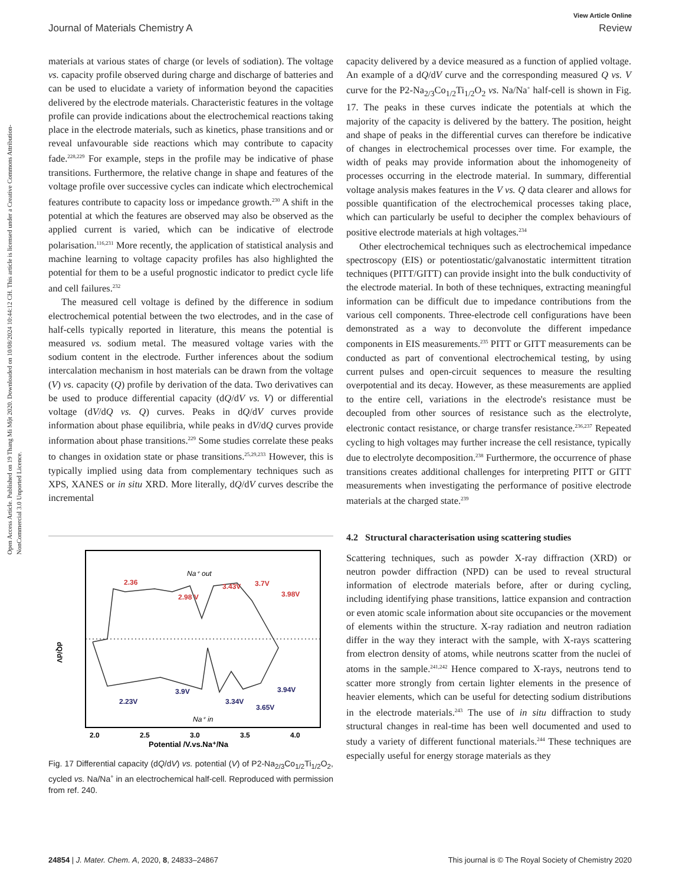Open Access Article. Published on 19 Thang Mi Một 2020. Downloaded on 10/08/2024 10:44:12 CH. This article is licensed under a Creative Commons Attribution-NonCommercial 3.0 Unported Licence.
View Article Online
Journal of Materials Chemistry A Review
materials at various states of charge (or levels of sodiation). The voltage vs. capacity profile observed during charge and discharge of batteries and can be used to elucidate a variety of information beyond the capacities delivered by the electrode materials. Characteristic features in the voltage profile can provide indications about the electrochemical reactions taking place in the electrode materials, such as kinetics, phase transitions and or reveal unfavourable side reactions which may contribute to capacity fade.<sup>228,229</sup> For example, steps in the profile may be indicative of phase transitions. Furthermore, the relative change in shape and features of the voltage profile over successive cycles can indicate which electrochemical features contribute to capacity loss or impedance growth.<sup>230</sup> A shift in the potential at which the features are observed may also be observed as the applied current is varied, which can be indicative of electrode polarisation.<sup>116,231</sup> More recently, the application of statistical analysis and machine learning to voltage capacity profiles has also highlighted the potential for them to be a useful prognostic indicator to predict cycle life and cell failures.<sup>232</sup>
The measured cell voltage is defined by the difference in sodium electrochemical potential between the two electrodes, and in the case of half-cells typically reported in literature, this means the potential is measured vs. sodium metal. The measured voltage varies with the sodium content in the electrode. Further inferences about the sodium intercalation mechanism in host materials can be drawn from the voltage (V) vs. capacity (Q) profile by derivation of the data. Two derivatives can be used to produce differential capacity (dQ/dV vs. V) or differential voltage (dV/dQ vs. Q) curves. Peaks in dQ/dV curves provide information about phase equilibria, while peaks in dV/dQ curves provide information about phase transitions.<sup>229</sup> Some studies correlate these peaks to changes in oxidation state or phase transitions.<sup>25,29,233</sup> However, this is typically implied using data from complementary techniques such as XPS, XANES or in situ XRD. More literally, dQ/dV curves describe the incremental
dQ/dV
2.36
2.98 V
3.43V
3.7V
3.98V
2.23V
3.9V
3.34V
3.65V
3.94V
Na⁺ out
Na⁺ in
2.0
2.5
3.0
3.5
4.0
Potential /V.vs.Na⁺/Na
Fig. 17 Differential capacity (dQ/dV) vs. potential (V) of P2-Na<sub>2/3</sub>Co<sub>1/2</sub>Ti<sub>1/2</sub>O<sub>2</sub>, cycled vs. Na/Na<sup>+</sup> in an electrochemical half-cell. Reproduced with permission from ref. 240.
capacity delivered by a device measured as a function of applied voltage. An example of a dQ/dV curve and the corresponding measured Q vs. V curve for the P2-Na<sub>2/3</sub>Co<sub>1/2</sub>Ti<sub>1/2</sub>O<sub>2</sub> vs. Na/Na<sup>+</sup> half-cell is shown in Fig. 17. The peaks in these curves indicate the potentials at which the majority of the capacity is delivered by the battery. The position, height and shape of peaks in the differential curves can therefore be indicative of changes in electrochemical processes over time. For example, the width of peaks may provide information about the inhomogeneity of processes occurring in the electrode material. In summary, differential voltage analysis makes features in the V vs. Q data clearer and allows for possible quantification of the electrochemical processes taking place, which can particularly be useful to decipher the complex behaviours of positive electrode materials at high voltages.<sup>234</sup>
Other electrochemical techniques such as electrochemical impedance spectroscopy (EIS) or potentiostatic/galvanostatic intermittent titration techniques (PITT/GITT) can provide insight into the bulk conductivity of the electrode material. In both of these techniques, extracting meaningful information can be difficult due to impedance contributions from the various cell components. Three-electrode cell configurations have been demonstrated as a way to deconvolute the different impedance components in EIS measurements.<sup>235</sup> PITT or GITT measurements can be conducted as part of conventional electrochemical testing, by using current pulses and open-circuit sequences to measure the resulting overpotential and its decay. However, as these measurements are applied to the entire cell, variations in the electrode's resistance must be decoupled from other sources of resistance such as the electrolyte, electronic contact resistance, or charge transfer resistance.<sup>236,237</sup> Repeated cycling to high voltages may further increase the cell resistance, typically due to electrolyte decomposition.<sup>238</sup> Furthermore, the occurrence of phase transitions creates additional challenges for interpreting PITT or GITT measurements when investigating the performance of positive electrode materials at the charged state.<sup>239</sup>
4.2 Structural characterisation using scattering studies
Scattering techniques, such as powder X-ray diffraction (XRD) or neutron powder diffraction (NPD) can be used to reveal structural information of electrode materials before, after or during cycling, including identifying phase transitions, lattice expansion and contraction or even atomic scale information about site occupancies or the movement of elements within the structure. X-ray radiation and neutron radiation differ in the way they interact with the sample, with X-rays scattering from electron density of atoms, while neutrons scatter from the nuclei of atoms in the sample.<sup>241,242</sup> Hence compared to X-rays, neutrons tend to scatter more strongly from certain lighter elements in the presence of heavier elements, which can be useful for detecting sodium distributions in the electrode materials.<sup>243</sup> The use of in situ diffraction to study structural changes in real-time has been well documented and used to study a variety of different functional materials.<sup>244</sup> These techniques are especially useful for energy storage materials as they
24854 | J. Mater. Chem. A, 2020, 8, 24833–24867 This journal is © The Royal Society of Chemistry 2020